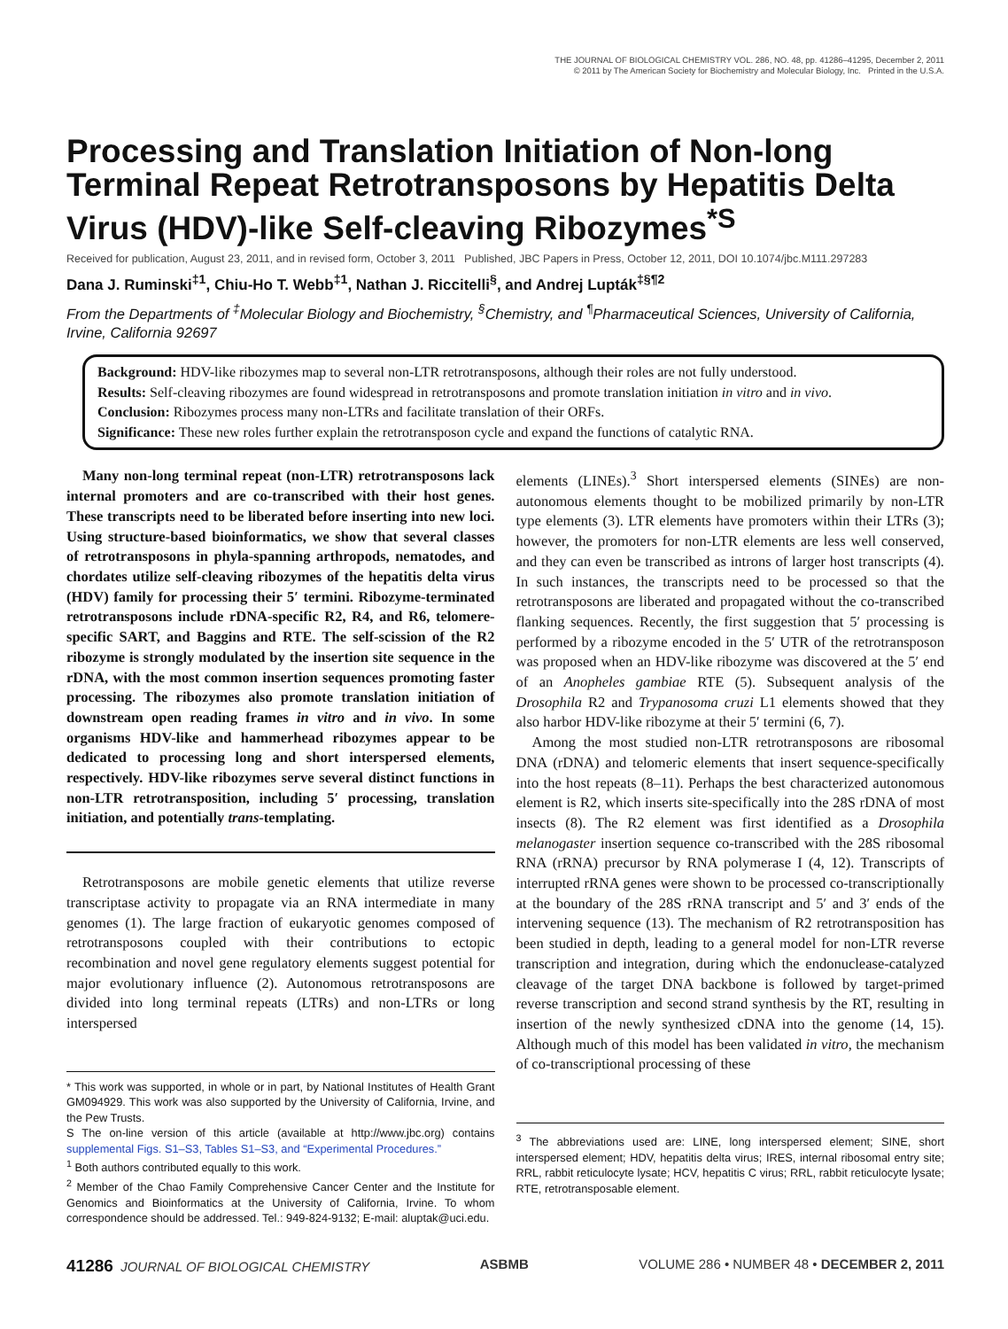THE JOURNAL OF BIOLOGICAL CHEMISTRY VOL. 286, NO. 48, pp. 41286–41295, December 2, 2011
© 2011 by The American Society for Biochemistry and Molecular Biology, Inc. Printed in the U.S.A.
Processing and Translation Initiation of Non-long Terminal Repeat Retrotransposons by Hepatitis Delta Virus (HDV)-like Self-cleaving Ribozymes<sup>*</sup><sup>S</sup>
Received for publication, August 23, 2011, and in revised form, October 3, 2011 Published, JBC Papers in Press, October 12, 2011, DOI 10.1074/jbc.M111.297283
Dana J. Ruminski<sup>‡1</sup>, Chiu-Ho T. Webb<sup>‡1</sup>, Nathan J. Riccitelli<sup>§</sup>, and Andrej Lupták<sup>‡§¶2</sup>
From the Departments of <sup>‡</sup>Molecular Biology and Biochemistry, <sup>§</sup>Chemistry, and <sup>¶</sup>Pharmaceutical Sciences, University of California, Irvine, California 92697
Background: HDV-like ribozymes map to several non-LTR retrotransposons, although their roles are not fully understood.
Results: Self-cleaving ribozymes are found widespread in retrotransposons and promote translation initiation in vitro and in vivo.
Conclusion: Ribozymes process many non-LTRs and facilitate translation of their ORFs.
Significance: These new roles further explain the retrotransposon cycle and expand the functions of catalytic RNA.
Many non-long terminal repeat (non-LTR) retrotransposons lack internal promoters and are co-transcribed with their host genes. These transcripts need to be liberated before inserting into new loci. Using structure-based bioinformatics, we show that several classes of retrotransposons in phyla-spanning arthropods, nematodes, and chordates utilize self-cleaving ribozymes of the hepatitis delta virus (HDV) family for processing their 5′ termini. Ribozyme-terminated retrotransposons include rDNA-specific R2, R4, and R6, telomere-specific SART, and Baggins and RTE. The self-scission of the R2 ribozyme is strongly modulated by the insertion site sequence in the rDNA, with the most common insertion sequences promoting faster processing. The ribozymes also promote translation initiation of downstream open reading frames in vitro and in vivo. In some organisms HDV-like and hammerhead ribozymes appear to be dedicated to processing long and short interspersed elements, respectively. HDV-like ribozymes serve several distinct functions in non-LTR retrotransposition, including 5′ processing, translation initiation, and potentially trans-templating.
Retrotransposons are mobile genetic elements that utilize reverse transcriptase activity to propagate via an RNA intermediate in many genomes (1). The large fraction of eukaryotic genomes composed of retrotransposons coupled with their contributions to ectopic recombination and novel gene regulatory elements suggest potential for major evolutionary influence (2). Autonomous retrotransposons are divided into long terminal repeats (LTRs) and non-LTRs or long interspersed
* This work was supported, in whole or in part, by National Institutes of Health Grant GM094929. This work was also supported by the University of California, Irvine, and the Pew Trusts.
S The on-line version of this article (available at http://www.jbc.org) contains supplemental Figs. S1–S3, Tables S1–S3, and “Experimental Procedures.”
<sup>1</sup> Both authors contributed equally to this work.
<sup>2</sup> Member of the Chao Family Comprehensive Cancer Center and the Institute for Genomics and Bioinformatics at the University of California, Irvine. To whom correspondence should be addressed. Tel.: 949-824-9132; E-mail: aluptak@uci.edu.
elements (LINEs).<sup>3</sup> Short interspersed elements (SINEs) are non-autonomous elements thought to be mobilized primarily by non-LTR type elements (3). LTR elements have promoters within their LTRs (3); however, the promoters for non-LTR elements are less well conserved, and they can even be transcribed as introns of larger host transcripts (4). In such instances, the transcripts need to be processed so that the retrotransposons are liberated and propagated without the co-transcribed flanking sequences. Recently, the first suggestion that 5′ processing is performed by a ribozyme encoded in the 5′ UTR of the retrotransposon was proposed when an HDV-like ribozyme was discovered at the 5′ end of an Anopheles gambiae RTE (5). Subsequent analysis of the Drosophila R2 and Trypanosoma cruzi L1 elements showed that they also harbor HDV-like ribozyme at their 5′ termini (6, 7).
Among the most studied non-LTR retrotransposons are ribosomal DNA (rDNA) and telomeric elements that insert sequence-specifically into the host repeats (8–11). Perhaps the best characterized autonomous element is R2, which inserts site-specifically into the 28S rDNA of most insects (8). The R2 element was first identified as a Drosophila melanogaster insertion sequence co-transcribed with the 28S ribosomal RNA (rRNA) precursor by RNA polymerase I (4, 12). Transcripts of interrupted rRNA genes were shown to be processed co-transcriptionally at the boundary of the 28S rRNA transcript and 5′ and 3′ ends of the intervening sequence (13). The mechanism of R2 retrotransposition has been studied in depth, leading to a general model for non-LTR reverse transcription and integration, during which the endonuclease-catalyzed cleavage of the target DNA backbone is followed by target-primed reverse transcription and second strand synthesis by the RT, resulting in insertion of the newly synthesized cDNA into the genome (14, 15). Although much of this model has been validated in vitro, the mechanism of co-transcriptional processing of these
<sup>3</sup> The abbreviations used are: LINE, long interspersed element; SINE, short interspersed element; HDV, hepatitis delta virus; IRES, internal ribosomal entry site; RRL, rabbit reticulocyte lysate; HCV, hepatitis C virus; RRL, rabbit reticulocyte lysate; RTE, retrotransposable element.
41286 JOURNAL OF BIOLOGICAL CHEMISTRY ASBMB VOLUME 286 • NUMBER 48 • DECEMBER 2, 2011